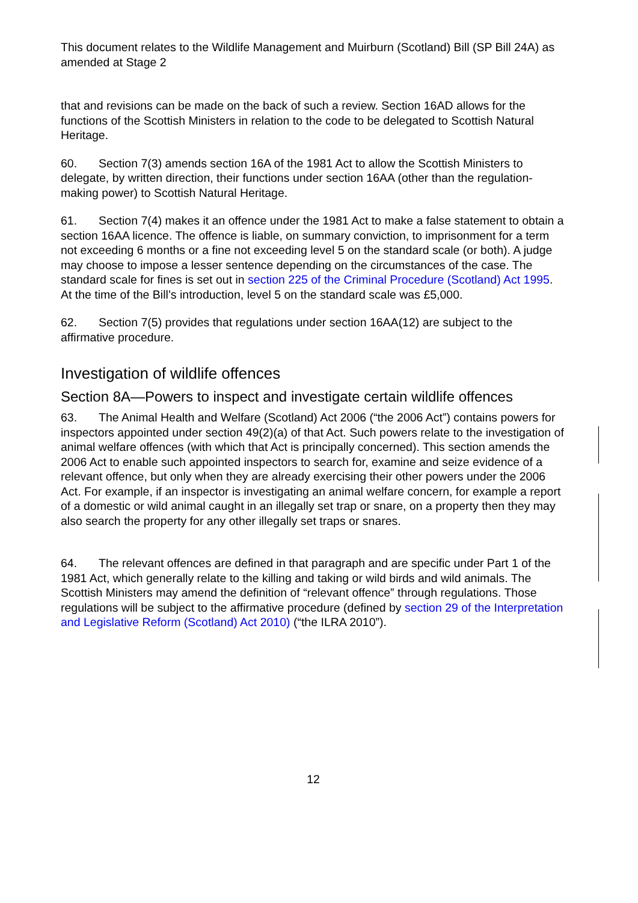This document relates to the Wildlife Management and Muirburn (Scotland) Bill (SP Bill 24A) as amended at Stage 2
that and revisions can be made on the back of such a review. Section 16AD allows for the functions of the Scottish Ministers in relation to the code to be delegated to Scottish Natural Heritage.
60. Section 7(3) amends section 16A of the 1981 Act to allow the Scottish Ministers to delegate, by written direction, their functions under section 16AA (other than the regulation-making power) to Scottish Natural Heritage.
61. Section 7(4) makes it an offence under the 1981 Act to make a false statement to obtain a section 16AA licence. The offence is liable, on summary conviction, to imprisonment for a term not exceeding 6 months or a fine not exceeding level 5 on the standard scale (or both). A judge may choose to impose a lesser sentence depending on the circumstances of the case. The standard scale for fines is set out in section 225 of the Criminal Procedure (Scotland) Act 1995. At the time of the Bill’s introduction, level 5 on the standard scale was £5,000.
62. Section 7(5) provides that regulations under section 16AA(12) are subject to the affirmative procedure.
Investigation of wildlife offences
Section 8A—Powers to inspect and investigate certain wildlife offences
63. The Animal Health and Welfare (Scotland) Act 2006 (“the 2006 Act”) contains powers for inspectors appointed under section 49(2)(a) of that Act. Such powers relate to the investigation of animal welfare offences (with which that Act is principally concerned). This section amends the 2006 Act to enable such appointed inspectors to search for, examine and seize evidence of a relevant offence, but only when they are already exercising their other powers under the 2006 Act. For example, if an inspector is investigating an animal welfare concern, for example a report of a domestic or wild animal caught in an illegally set trap or snare, on a property then they may also search the property for any other illegally set traps or snares.
64. The relevant offences are defined in that paragraph and are specific under Part 1 of the 1981 Act, which generally relate to the killing and taking or wild birds and wild animals. The Scottish Ministers may amend the definition of “relevant offence” through regulations. Those regulations will be subject to the affirmative procedure (defined by section 29 of the Interpretation and Legislative Reform (Scotland) Act 2010) (“the ILRA 2010”).
12